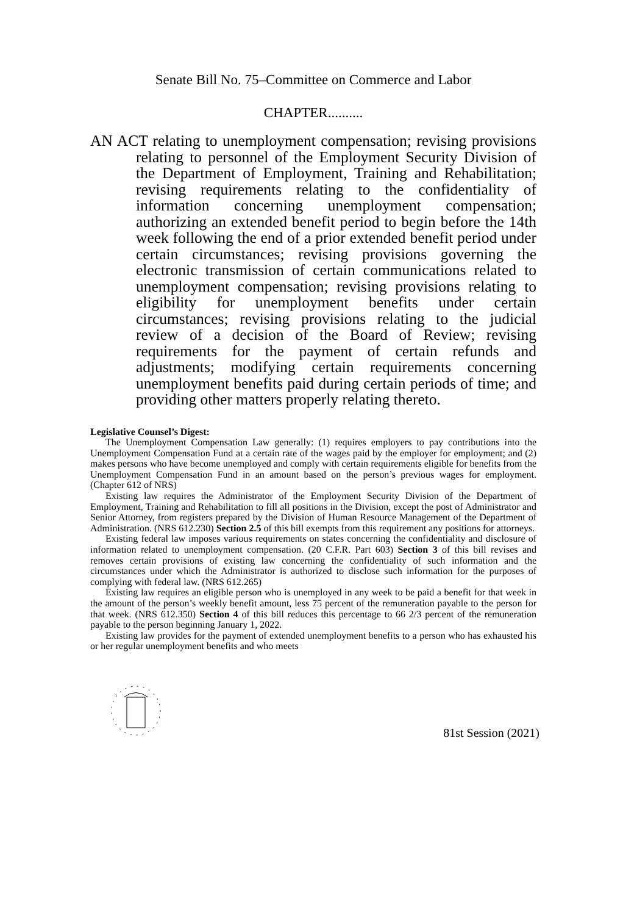Senate Bill No. 75–Committee on Commerce and Labor
CHAPTER..........
AN ACT relating to unemployment compensation; revising provisions relating to personnel of the Employment Security Division of the Department of Employment, Training and Rehabilitation; revising requirements relating to the confidentiality of information concerning unemployment compensation; authorizing an extended benefit period to begin before the 14th week following the end of a prior extended benefit period under certain circumstances; revising provisions governing the electronic transmission of certain communications related to unemployment compensation; revising provisions relating to eligibility for unemployment benefits under certain circumstances; revising provisions relating to the judicial review of a decision of the Board of Review; revising requirements for the payment of certain refunds and adjustments; modifying certain requirements concerning unemployment benefits paid during certain periods of time; and providing other matters properly relating thereto.
Legislative Counsel’s Digest:
The Unemployment Compensation Law generally: (1) requires employers to pay contributions into the Unemployment Compensation Fund at a certain rate of the wages paid by the employer for employment; and (2) makes persons who have become unemployed and comply with certain requirements eligible for benefits from the Unemployment Compensation Fund in an amount based on the person’s previous wages for employment. (Chapter 612 of NRS)
Existing law requires the Administrator of the Employment Security Division of the Department of Employment, Training and Rehabilitation to fill all positions in the Division, except the post of Administrator and Senior Attorney, from registers prepared by the Division of Human Resource Management of the Department of Administration. (NRS 612.230) Section 2.5 of this bill exempts from this requirement any positions for attorneys.
Existing federal law imposes various requirements on states concerning the confidentiality and disclosure of information related to unemployment compensation. (20 C.F.R. Part 603) Section 3 of this bill revises and removes certain provisions of existing law concerning the confidentiality of such information and the circumstances under which the Administrator is authorized to disclose such information for the purposes of complying with federal law. (NRS 612.265)
Existing law requires an eligible person who is unemployed in any week to be paid a benefit for that week in the amount of the person’s weekly benefit amount, less 75 percent of the remuneration payable to the person for that week. (NRS 612.350) Section 4 of this bill reduces this percentage to 66 2/3 percent of the remuneration payable to the person beginning January 1, 2022.
Existing law provides for the payment of extended unemployment benefits to a person who has exhausted his or her regular unemployment benefits and who meets
81st Session (2021)